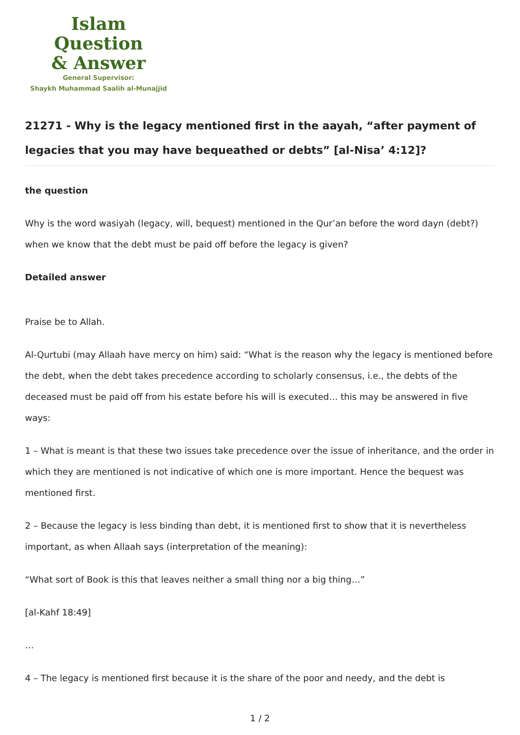Islam Question
& Answer
General Supervisor:
Shaykh Muhammad Saalih al-Munajjid
21271 - Why is the legacy mentioned first in the aayah, “after payment of legacies that you may have bequeathed or debts” [al-Nisa’ 4:12]?
the question
Why is the word wasiyah (legacy, will, bequest) mentioned in the Qur’an before the word dayn (debt?) when we know that the debt must be paid off before the legacy is given?
Detailed answer
Praise be to Allah.
Al-Qurtubi (may Allaah have mercy on him) said: “What is the reason why the legacy is mentioned before the debt, when the debt takes precedence according to scholarly consensus, i.e., the debts of the deceased must be paid off from his estate before his will is executed… this may be answered in five ways:
1 – What is meant is that these two issues take precedence over the issue of inheritance, and the order in which they are mentioned is not indicative of which one is more important. Hence the bequest was mentioned first.
2 – Because the legacy is less binding than debt, it is mentioned first to show that it is nevertheless important, as when Allaah says (interpretation of the meaning):
“What sort of Book is this that leaves neither a small thing nor a big thing…”
[al-Kahf 18:49]
…
4 – The legacy is mentioned first because it is the share of the poor and needy, and the debt is
1 / 2